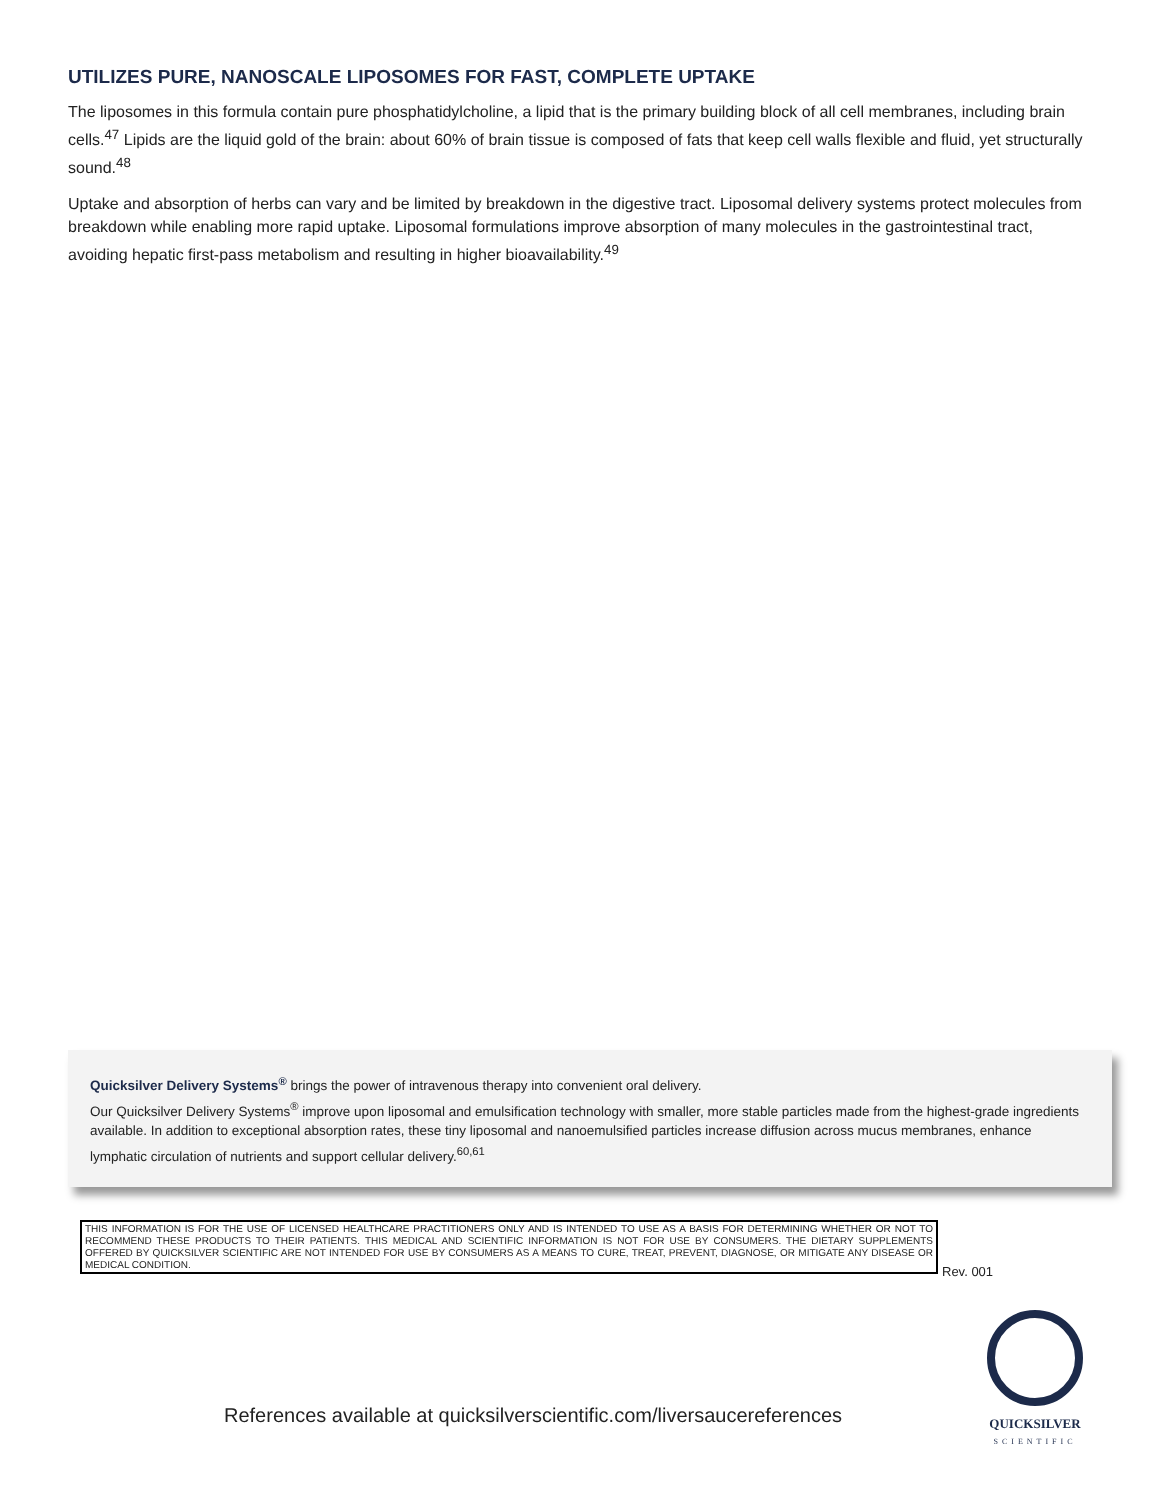UTILIZES PURE, NANOSCALE LIPOSOMES FOR FAST, COMPLETE UPTAKE
The liposomes in this formula contain pure phosphatidylcholine, a lipid that is the primary building block of all cell membranes, including brain cells.<sup>47</sup> Lipids are the liquid gold of the brain: about 60% of brain tissue is composed of fats that keep cell walls flexible and fluid, yet structurally sound.<sup>48</sup>
Uptake and absorption of herbs can vary and be limited by breakdown in the digestive tract. Liposomal delivery systems protect molecules from breakdown while enabling more rapid uptake. Liposomal formulations improve absorption of many molecules in the gastrointestinal tract, avoiding hepatic first-pass metabolism and resulting in higher bioavailability.<sup>49</sup>
Quicksilver Delivery Systems<sup>®</sup> brings the power of intravenous therapy into convenient oral delivery.
Our Quicksilver Delivery Systems<sup>®</sup> improve upon liposomal and emulsification technology with smaller, more stable particles made from the highest-grade ingredients available. In addition to exceptional absorption rates, these tiny liposomal and nanoemulsified particles increase diffusion across mucus membranes, enhance lymphatic circulation of nutrients and support cellular delivery.<sup>60,61</sup>
THIS INFORMATION IS FOR THE USE OF LICENSED HEALTHCARE PRACTITIONERS ONLY AND IS INTENDED TO USE AS A BASIS FOR DETERMINING WHETHER OR NOT TO RECOMMEND THESE PRODUCTS TO THEIR PATIENTS. THIS MEDICAL AND SCIENTIFIC INFORMATION IS NOT FOR USE BY CONSUMERS. THE DIETARY SUPPLEMENTS OFFERED BY QUICKSILVER SCIENTIFIC ARE NOT INTENDED FOR USE BY CONSUMERS AS A MEANS TO CURE, TREAT, PREVENT, DIAGNOSE, OR MITIGATE ANY DISEASE OR MEDICAL CONDITION.
Rev. 001
References available at quicksilverscientific.com/liversaucereferences
QUICKSILVER
SCIENTIFIC